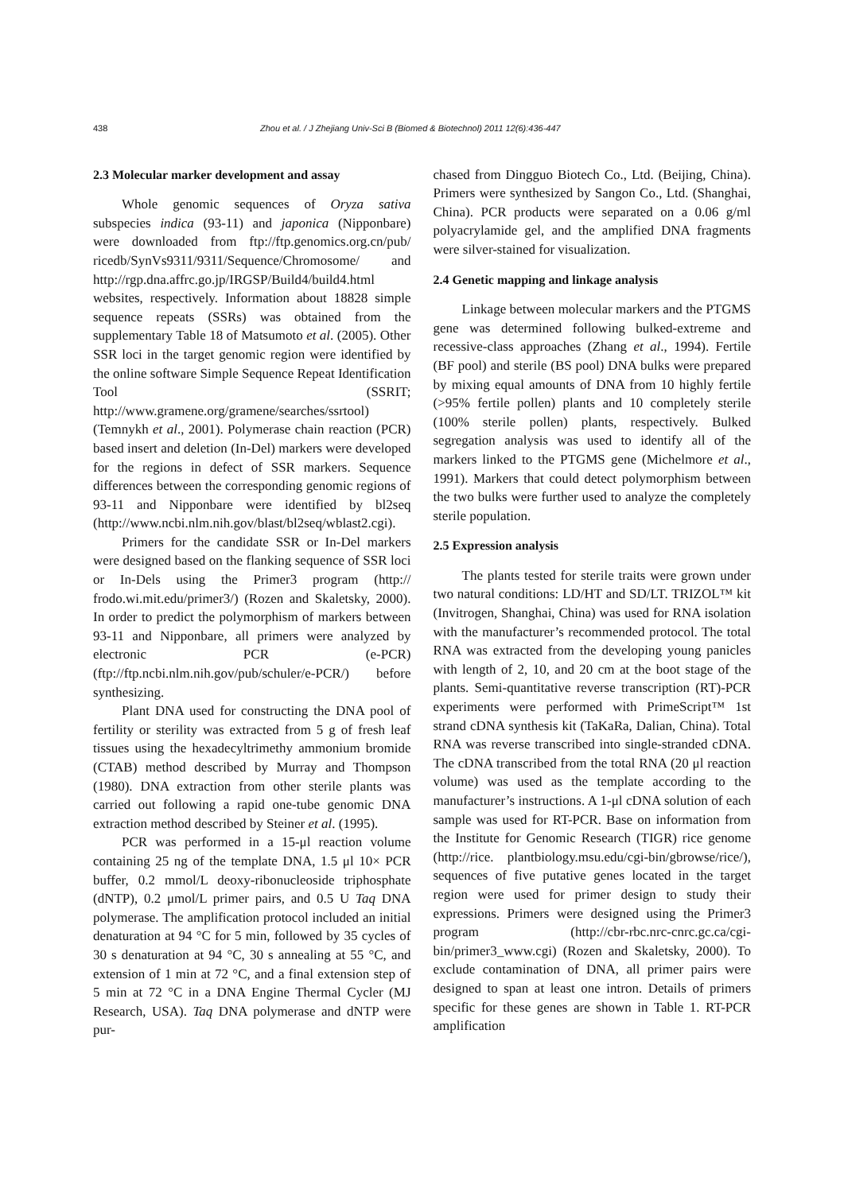438 Zhou et al. / J Zhejiang Univ-Sci B (Biomed & Biotechnol) 2011 12(6):436-447
2.3 Molecular marker development and assay
Whole genomic sequences of Oryza sativa subspecies indica (93-11) and japonica (Nipponbare) were downloaded from ftp://ftp.genomics.org.cn/pub/ ricedb/SynVs9311/9311/Sequence/Chromosome/ and http://rgp.dna.affrc.go.jp/IRGSP/Build4/build4.html websites, respectively. Information about 18828 simple sequence repeats (SSRs) was obtained from the supplementary Table 18 of Matsumoto et al. (2005). Other SSR loci in the target genomic region were identified by the online software Simple Sequence Repeat Identification Tool (SSRIT; http://www.gramene.org/gramene/searches/ssrtool) (Temnykh et al., 2001). Polymerase chain reaction (PCR) based insert and deletion (In-Del) markers were developed for the regions in defect of SSR markers. Sequence differences between the corresponding genomic regions of 93-11 and Nipponbare were identified by bl2seq (http://www.ncbi.nlm.nih.gov/blast/bl2seq/wblast2.cgi).
Primers for the candidate SSR or In-Del markers were designed based on the flanking sequence of SSR loci or In-Dels using the Primer3 program (http:// frodo.wi.mit.edu/primer3/) (Rozen and Skaletsky, 2000). In order to predict the polymorphism of markers between 93-11 and Nipponbare, all primers were analyzed by electronic PCR (e-PCR) (ftp://ftp.ncbi.nlm.nih.gov/pub/schuler/e-PCR/) before synthesizing.
Plant DNA used for constructing the DNA pool of fertility or sterility was extracted from 5 g of fresh leaf tissues using the hexadecyltrimethy ammonium bromide (CTAB) method described by Murray and Thompson (1980). DNA extraction from other sterile plants was carried out following a rapid one-tube genomic DNA extraction method described by Steiner et al. (1995).
PCR was performed in a 15-μl reaction volume containing 25 ng of the template DNA, 1.5 μl 10× PCR buffer, 0.2 mmol/L deoxy-ribonucleoside triphosphate (dNTP), 0.2 μmol/L primer pairs, and 0.5 U Taq DNA polymerase. The amplification protocol included an initial denaturation at 94 °C for 5 min, followed by 35 cycles of 30 s denaturation at 94 °C, 30 s annealing at 55 °C, and extension of 1 min at 72 °C, and a final extension step of 5 min at 72 °C in a DNA Engine Thermal Cycler (MJ Research, USA). Taq DNA polymerase and dNTP were pur-
chased from Dingguo Biotech Co., Ltd. (Beijing, China). Primers were synthesized by Sangon Co., Ltd. (Shanghai, China). PCR products were separated on a 0.06 g/ml polyacrylamide gel, and the amplified DNA fragments were silver-stained for visualization.
2.4 Genetic mapping and linkage analysis
Linkage between molecular markers and the PTGMS gene was determined following bulked-extreme and recessive-class approaches (Zhang et al., 1994). Fertile (BF pool) and sterile (BS pool) DNA bulks were prepared by mixing equal amounts of DNA from 10 highly fertile (>95% fertile pollen) plants and 10 completely sterile (100% sterile pollen) plants, respectively. Bulked segregation analysis was used to identify all of the markers linked to the PTGMS gene (Michelmore et al., 1991). Markers that could detect polymorphism between the two bulks were further used to analyze the completely sterile population.
2.5 Expression analysis
The plants tested for sterile traits were grown under two natural conditions: LD/HT and SD/LT. TRIZOL™ kit (Invitrogen, Shanghai, China) was used for RNA isolation with the manufacturer’s recommended protocol. The total RNA was extracted from the developing young panicles with length of 2, 10, and 20 cm at the boot stage of the plants. Semi-quantitative reverse transcription (RT)-PCR experiments were performed with PrimeScript™ 1st strand cDNA synthesis kit (TaKaRa, Dalian, China). Total RNA was reverse transcribed into single-stranded cDNA. The cDNA transcribed from the total RNA (20 μl reaction volume) was used as the template according to the manufacturer’s instructions. A 1-μl cDNA solution of each sample was used for RT-PCR. Base on information from the Institute for Genomic Research (TIGR) rice genome (http://rice. plantbiology.msu.edu/cgi-bin/gbrowse/rice/), sequences of five putative genes located in the target region were used for primer design to study their expressions. Primers were designed using the Primer3 program (http://cbr-rbc.nrc-cnrc.gc.ca/cgi-bin/primer3_www.cgi) (Rozen and Skaletsky, 2000). To exclude contamination of DNA, all primer pairs were designed to span at least one intron. Details of primers specific for these genes are shown in Table 1. RT-PCR amplification